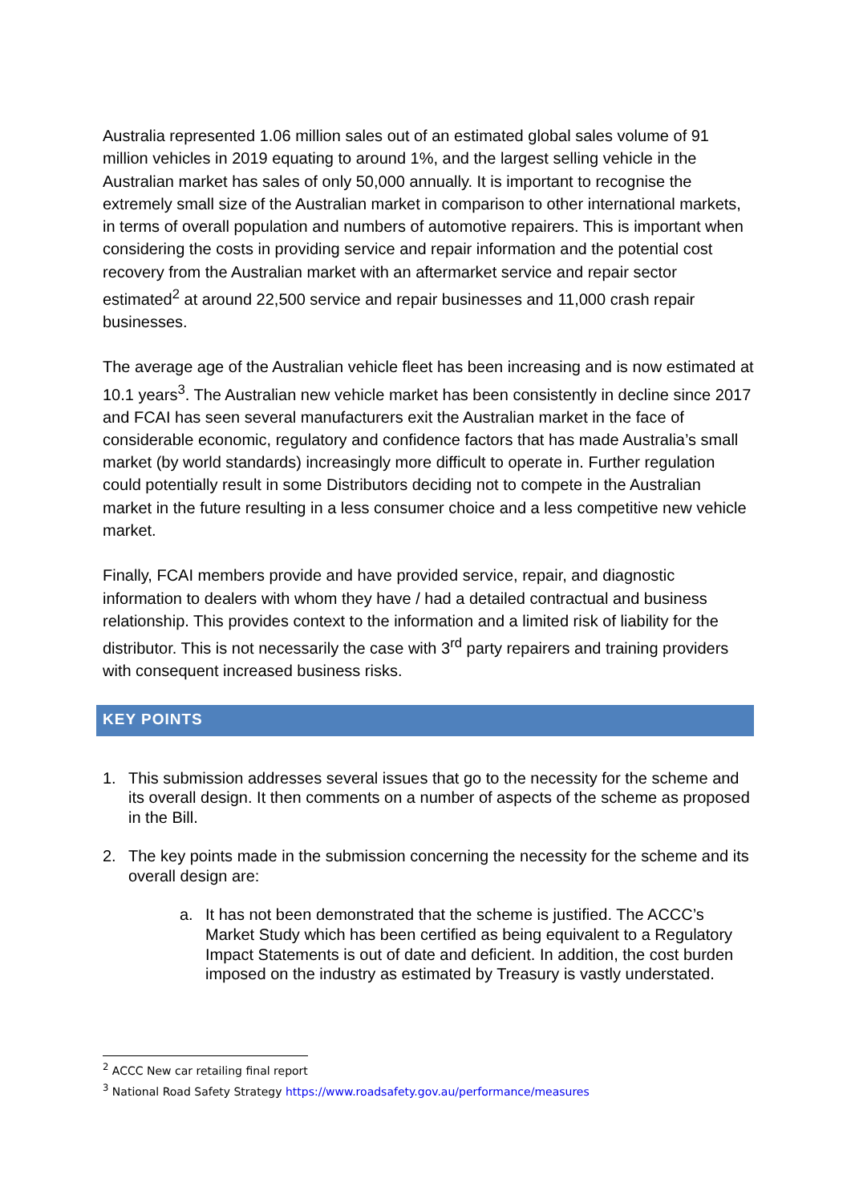Australia represented 1.06 million sales out of an estimated global sales volume of 91 million vehicles in 2019 equating to around 1%, and the largest selling vehicle in the Australian market has sales of only 50,000 annually. It is important to recognise the extremely small size of the Australian market in comparison to other international markets, in terms of overall population and numbers of automotive repairers. This is important when considering the costs in providing service and repair information and the potential cost recovery from the Australian market with an aftermarket service and repair sector estimated<sup>2</sup> at around 22,500 service and repair businesses and 11,000 crash repair businesses.
The average age of the Australian vehicle fleet has been increasing and is now estimated at 10.1 years<sup>3</sup>. The Australian new vehicle market has been consistently in decline since 2017 and FCAI has seen several manufacturers exit the Australian market in the face of considerable economic, regulatory and confidence factors that has made Australia’s small market (by world standards) increasingly more difficult to operate in. Further regulation could potentially result in some Distributors deciding not to compete in the Australian market in the future resulting in a less consumer choice and a less competitive new vehicle market.
Finally, FCAI members provide and have provided service, repair, and diagnostic information to dealers with whom they have / had a detailed contractual and business relationship. This provides context to the information and a limited risk of liability for the distributor. This is not necessarily the case with 3<sup>rd</sup> party repairers and training providers with consequent increased business risks.
KEY POINTS
1. This submission addresses several issues that go to the necessity for the scheme and its overall design. It then comments on a number of aspects of the scheme as proposed in the Bill.
2. The key points made in the submission concerning the necessity for the scheme and its overall design are:
a. It has not been demonstrated that the scheme is justified. The ACCC’s Market Study which has been certified as being equivalent to a Regulatory Impact Statements is out of date and deficient. In addition, the cost burden imposed on the industry as estimated by Treasury is vastly understated.
<sup>2</sup> ACCC New car retailing final report
<sup>3</sup> National Road Safety Strategy https://www.roadsafety.gov.au/performance/measures